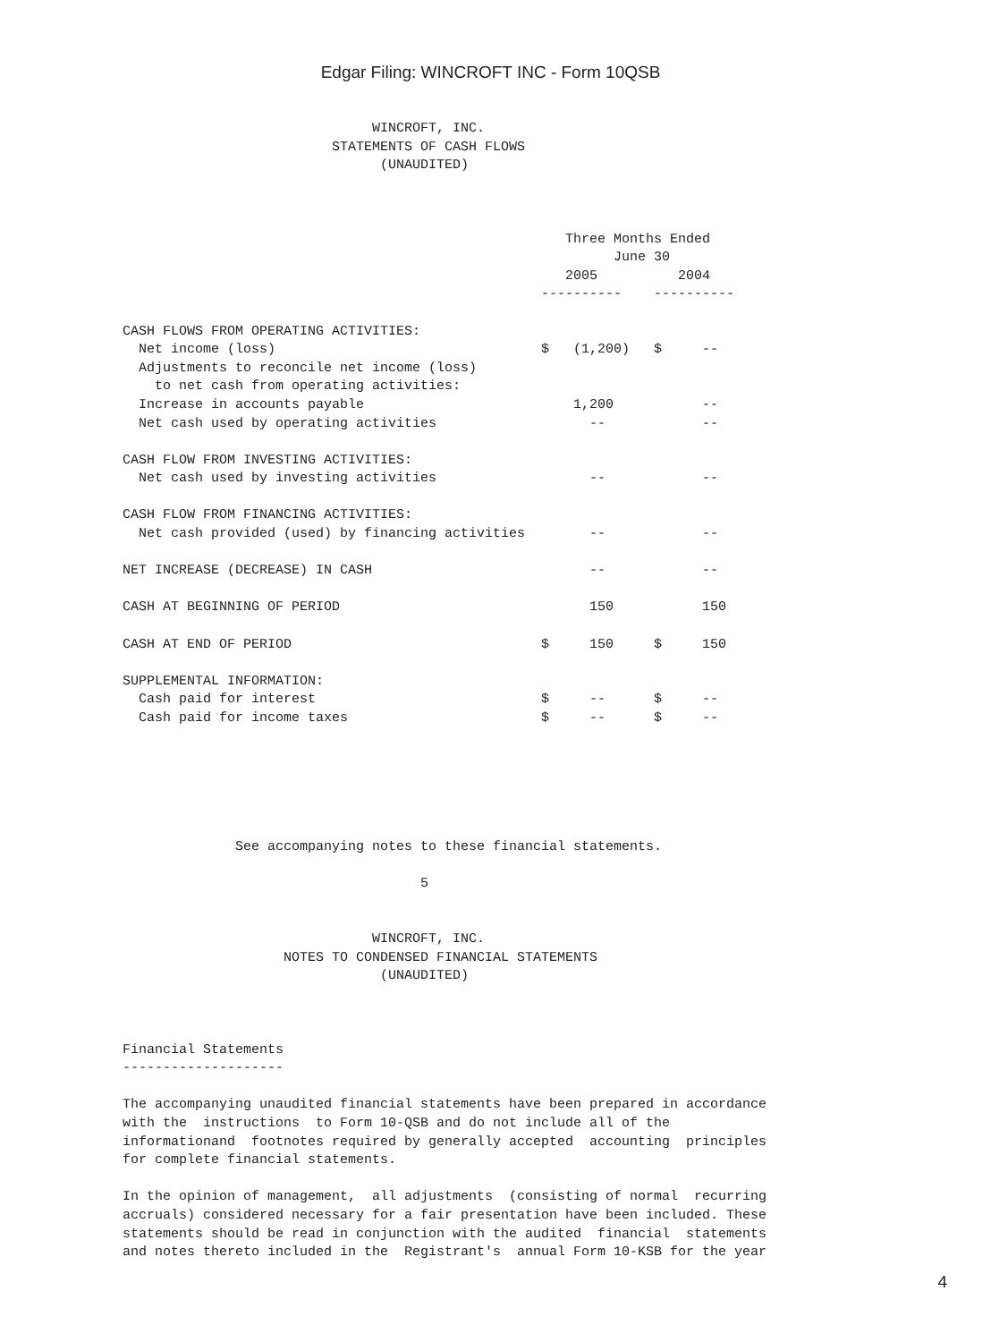Edgar Filing: WINCROFT INC - Form 10QSB
                               WINCROFT, INC.
                          STATEMENTS OF CASH FLOWS
                                (UNAUDITED)



                                                       Three Months Ended
                                                             June 30
                                                       2005          2004
                                                    ----------    ----------

CASH FLOWS FROM OPERATING ACTIVITIES:
  Net income (loss)                                 $   (1,200)   $     --
  Adjustments to reconcile net income (loss)
    to net cash from operating activities:
  Increase in accounts payable                          1,200           --
  Net cash used by operating activities                   --            --

CASH FLOW FROM INVESTING ACTIVITIES:
  Net cash used by investing activities                   --            --

CASH FLOW FROM FINANCING ACTIVITIES:
  Net cash provided (used) by financing activities        --            --

NET INCREASE (DECREASE) IN CASH                           --            --

CASH AT BEGINNING OF PERIOD                               150           150

CASH AT END OF PERIOD                               $     150     $     150

SUPPLEMENTAL INFORMATION:
  Cash paid for interest                            $     --      $     --
  Cash paid for income taxes                        $     --      $     --






              See accompanying notes to these financial statements.

                                     5


                               WINCROFT, INC.
                    NOTES TO CONDENSED FINANCIAL STATEMENTS
                                (UNAUDITED)



Financial Statements
--------------------

The accompanying unaudited financial statements have been prepared in accordance
with the  instructions  to Form 10-QSB and do not include all of the
informationand  footnotes required by generally accepted  accounting  principles
for complete financial statements.

In the opinion of management,  all adjustments  (consisting of normal  recurring
accruals) considered necessary for a fair presentation have been included. These
statements should be read in conjunction with the audited  financial  statements
and notes thereto included in the  Registrant's  annual Form 10-KSB for the year
4